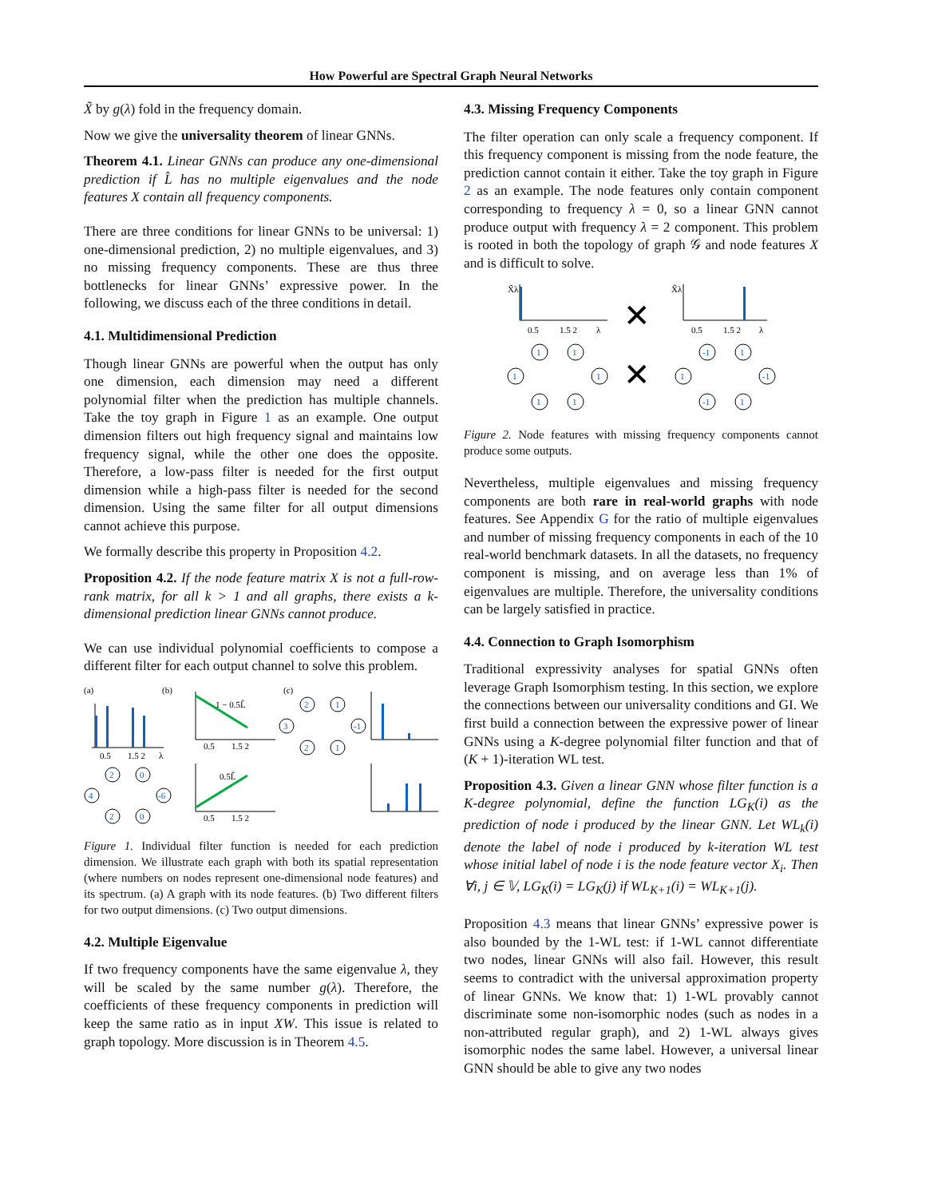How Powerful are Spectral Graph Neural Networks
X̃ by g(λ) fold in the frequency domain.
Now we give the universality theorem of linear GNNs.
Theorem 4.1. Linear GNNs can produce any one-dimensional prediction if L̂ has no multiple eigenvalues and the node features X contain all frequency components.
There are three conditions for linear GNNs to be universal: 1) one-dimensional prediction, 2) no multiple eigenvalues, and 3) no missing frequency components. These are thus three bottlenecks for linear GNNs’ expressive power. In the following, we discuss each of the three conditions in detail.
4.1. Multidimensional Prediction
Though linear GNNs are powerful when the output has only one dimension, each dimension may need a different polynomial filter when the prediction has multiple channels. Take the toy graph in Figure 1 as an example. One output dimension filters out high frequency signal and maintains low frequency signal, while the other one does the opposite. Therefore, a low-pass filter is needed for the first output dimension while a high-pass filter is needed for the second dimension. Using the same filter for all output dimensions cannot achieve this purpose.
We formally describe this property in Proposition 4.2.
Proposition 4.2. If the node feature matrix X is not a full-row-rank matrix, for all k > 1 and all graphs, there exists a k-dimensional prediction linear GNNs cannot produce.
We can use individual polynomial coefficients to compose a different filter for each output channel to solve this problem.
(a)
(b)
(c)
0.5
1.5 2
λ
0.5
1.5 2
1 − 0.5L̃
0.5
1.5 2
0.5L̃
2
1
3
-1
2
1
2
0
4
-6
2
0
Figure 1. Individual filter function is needed for each prediction dimension. We illustrate each graph with both its spatial representation (where numbers on nodes represent one-dimensional node features) and its spectrum. (a) A graph with its node features. (b) Two different filters for two output dimensions. (c) Two output dimensions.
4.2. Multiple Eigenvalue
If two frequency components have the same eigenvalue λ, they will be scaled by the same number g(λ). Therefore, the coefficients of these frequency components in prediction will keep the same ratio as in input XW. This issue is related to graph topology. More discussion is in Theorem 4.5.
4.3. Missing Frequency Components
The filter operation can only scale a frequency component. If this frequency component is missing from the node feature, the prediction cannot contain it either. Take the toy graph in Figure 2 as an example. The node features only contain component corresponding to frequency λ = 0, so a linear GNN cannot produce output with frequency λ = 2 component. This problem is rooted in both the topology of graph 𝒢 and node features X and is difficult to solve.
0.5
1.5 2
λ
X̃λ
✕
0.5
1.5 2
λ
X̃λ
✕
1
1
1
1
1
1
-1
1
1
-1
-1
1
Figure 2. Node features with missing frequency components cannot produce some outputs.
Nevertheless, multiple eigenvalues and missing frequency components are both rare in real-world graphs with node features. See Appendix G for the ratio of multiple eigenvalues and number of missing frequency components in each of the 10 real-world benchmark datasets. In all the datasets, no frequency component is missing, and on average less than 1% of eigenvalues are multiple. Therefore, the universality conditions can be largely satisfied in practice.
4.4. Connection to Graph Isomorphism
Traditional expressivity analyses for spatial GNNs often leverage Graph Isomorphism testing. In this section, we explore the connections between our universality conditions and GI. We first build a connection between the expressive power of linear GNNs using a K-degree polynomial filter function and that of (K + 1)-iteration WL test.
Proposition 4.3. Given a linear GNN whose filter function is a K-degree polynomial, define the function LG<sub>K</sub>(i) as the prediction of node i produced by the linear GNN. Let WL<sub>k</sub>(i) denote the label of node i produced by k-iteration WL test whose initial label of node i is the node feature vector X<sub>i</sub>. Then ∀i, j ∈ 𝕍, LG<sub>K</sub>(i) = LG<sub>K</sub>(j) if WL<sub>K+1</sub>(i) = WL<sub>K+1</sub>(j).
Proposition 4.3 means that linear GNNs’ expressive power is also bounded by the 1-WL test: if 1-WL cannot differentiate two nodes, linear GNNs will also fail. However, this result seems to contradict with the universal approximation property of linear GNNs. We know that: 1) 1-WL provably cannot discriminate some non-isomorphic nodes (such as nodes in a non-attributed regular graph), and 2) 1-WL always gives isomorphic nodes the same label. However, a universal linear GNN should be able to give any two nodes